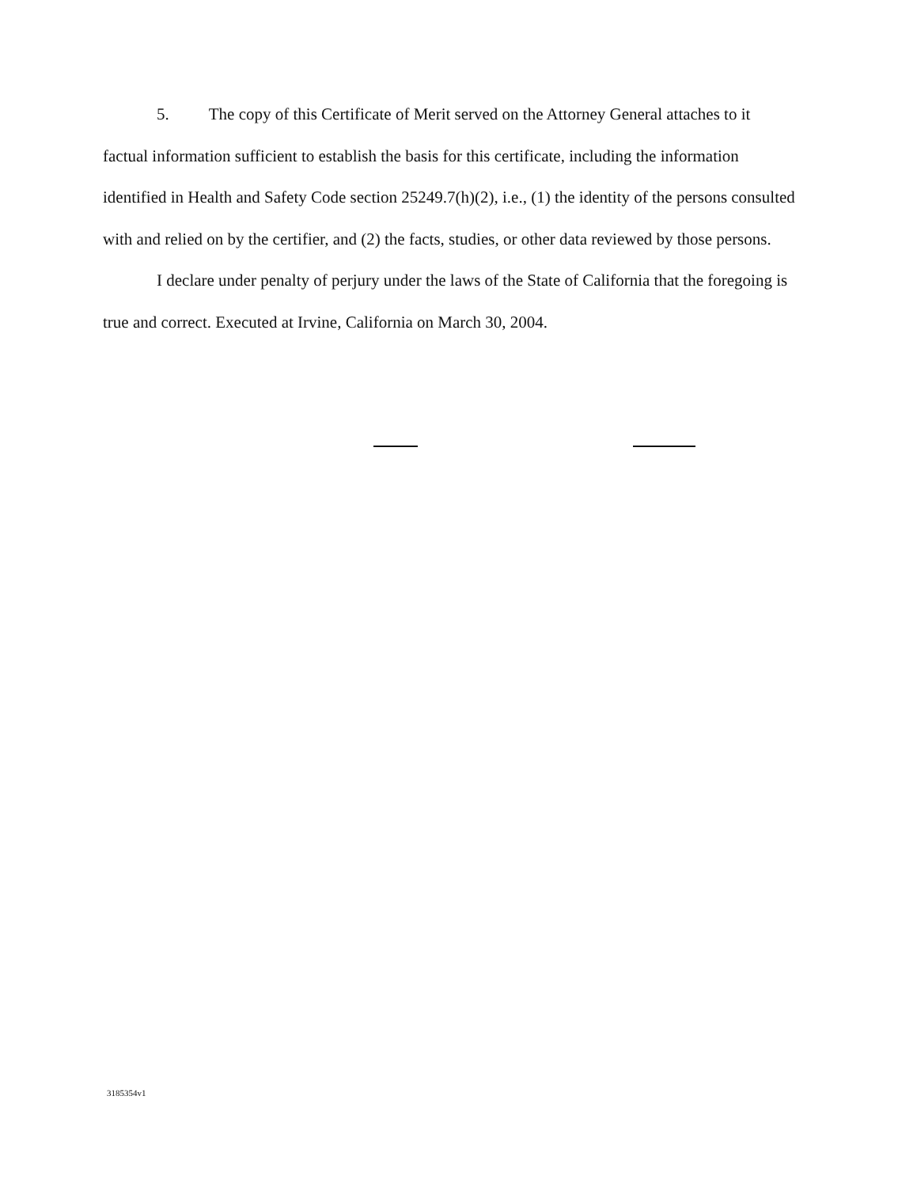5. The copy of this Certificate of Merit served on the Attorney General attaches to it factual information sufficient to establish the basis for this certificate, including the information identified in Health and Safety Code section 25249.7(h)(2), i.e., (1) the identity of the persons consulted with and relied on by the certifier, and (2) the facts, studies, or other data reviewed by those persons.
I declare under penalty of perjury under the laws of the State of California that the foregoing is true and correct. Executed at Irvine, California on March 30, 2004.
3185354v1